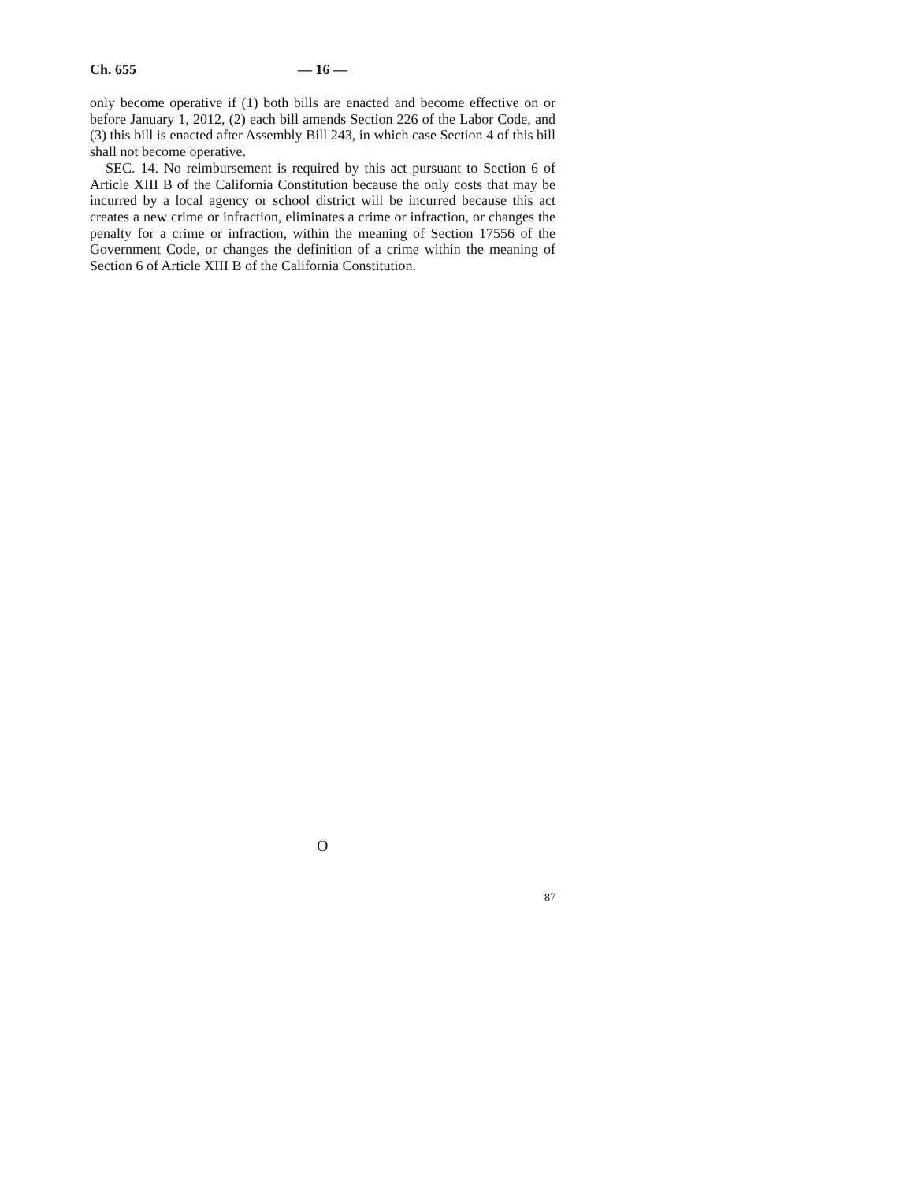Ch. 655 — 16 —
only become operative if (1) both bills are enacted and become effective on or before January 1, 2012, (2) each bill amends Section 226 of the Labor Code, and (3) this bill is enacted after Assembly Bill 243, in which case Section 4 of this bill shall not become operative.
SEC. 14. No reimbursement is required by this act pursuant to Section 6 of Article XIII B of the California Constitution because the only costs that may be incurred by a local agency or school district will be incurred because this act creates a new crime or infraction, eliminates a crime or infraction, or changes the penalty for a crime or infraction, within the meaning of Section 17556 of the Government Code, or changes the definition of a crime within the meaning of Section 6 of Article XIII B of the California Constitution.
O
87